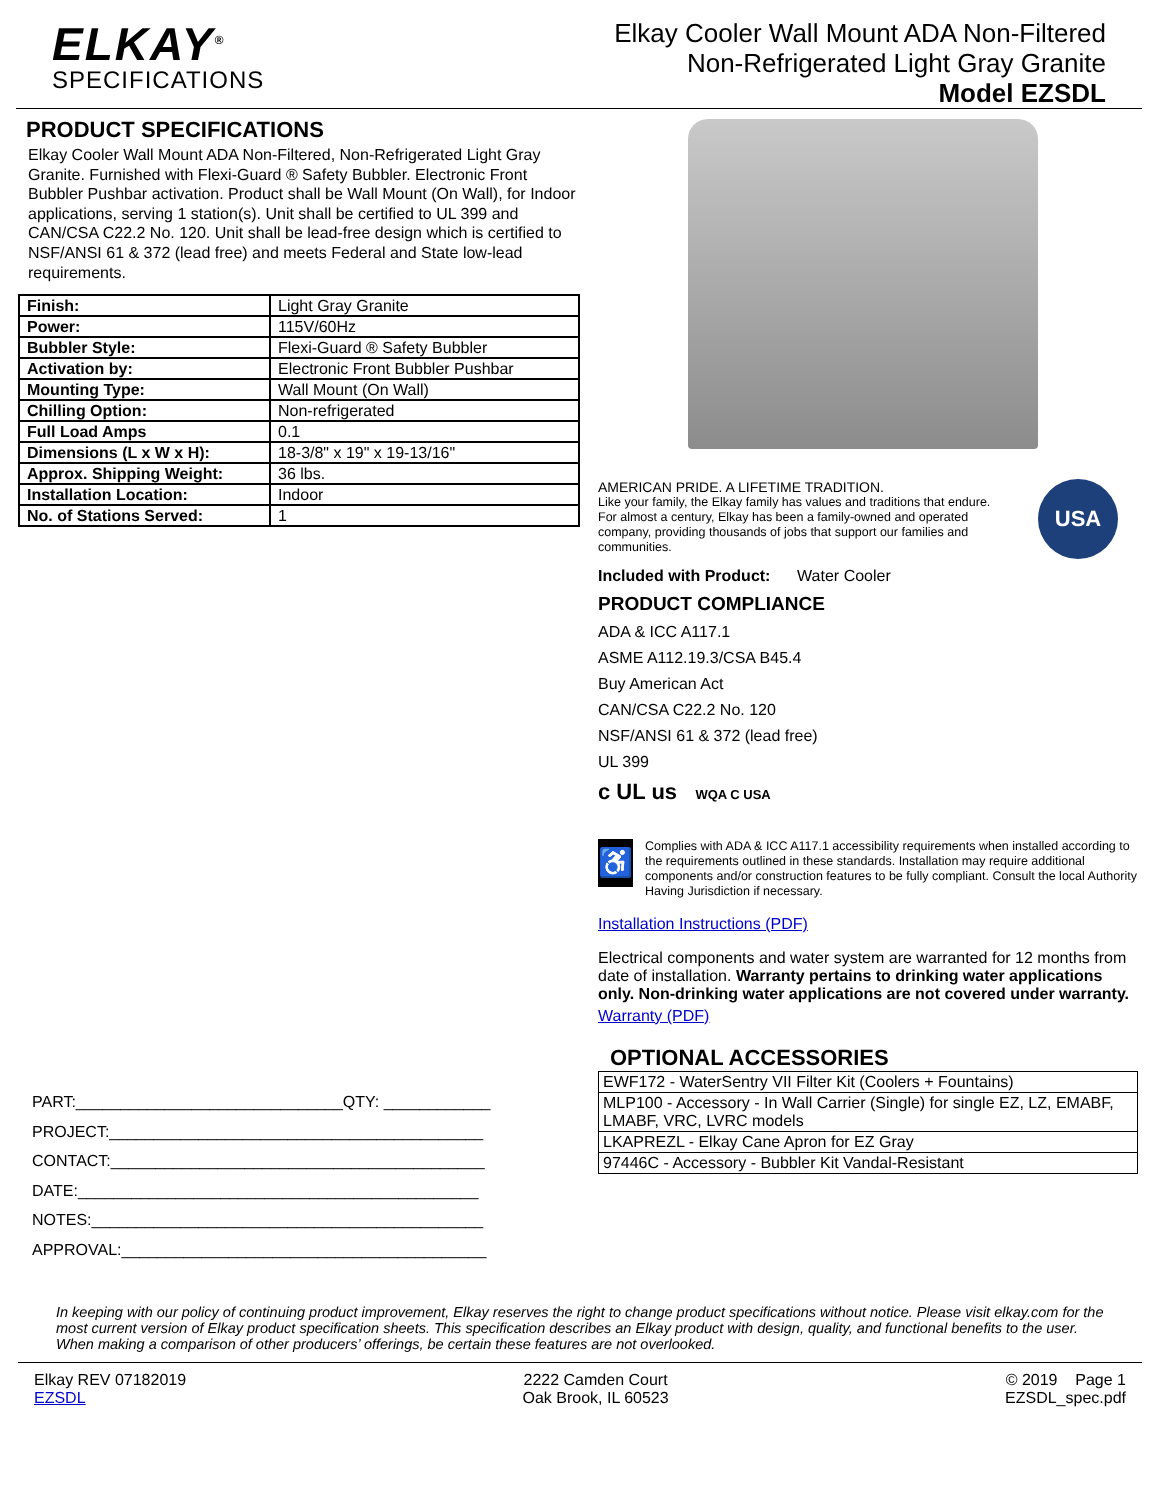ELKAY<sup>®</sup>
SPECIFICATIONS
Elkay Cooler Wall Mount ADA Non-Filtered
Non-Refrigerated Light Gray Granite
Model EZSDL
PRODUCT SPECIFICATIONS
Elkay Cooler Wall Mount ADA Non-Filtered, Non-Refrigerated Light Gray Granite. Furnished with Flexi-Guard ® Safety Bubbler. Electronic Front Bubbler Pushbar activation. Product shall be Wall Mount (On Wall), for Indoor applications, serving 1 station(s). Unit shall be certified to UL 399 and CAN/CSA C22.2 No. 120. Unit shall be lead-free design which is certified to NSF/ANSI 61 & 372 (lead free) and meets Federal and State low-lead requirements.
| Finish: | Light Gray Granite |
| Power: | 115V/60Hz |
| Bubbler Style: | Flexi-Guard ® Safety Bubbler |
| Activation by: | Electronic Front Bubbler Pushbar |
| Mounting Type: | Wall Mount (On Wall) |
| Chilling Option: | Non-refrigerated |
| Full Load Amps | 0.1 |
| Dimensions (L x W x H): | 18-3/8" x 19" x 19-13/16" |
| Approx. Shipping Weight: | 36 lbs. |
| Installation Location: | Indoor |
| No. of Stations Served: | 1 |
PART:______________________________QTY: ____________
PROJECT:__________________________________________
CONTACT:__________________________________________
DATE:_____________________________________________
NOTES:____________________________________________
APPROVAL:_________________________________________
AMERICAN PRIDE. A LIFETIME TRADITION.
Like your family, the Elkay family has values and traditions that endure. For almost a century, Elkay has been a family-owned and operated company, providing thousands of jobs that support our families and communities.
USA
Included with Product: Water Cooler
PRODUCT COMPLIANCE
ADA & ICC A117.1
ASME A112.19.3/CSA B45.4
Buy American Act
CAN/CSA C22.2 No. 120
NSF/ANSI 61 & 372 (lead free)
UL 399
c UL us WQA C USA
♿
Complies with ADA & ICC A117.1 accessibility requirements when installed according to the requirements outlined in these standards. Installation may require additional components and/or construction features to be fully compliant. Consult the local Authority Having Jurisdiction if necessary.
Installation Instructions (PDF)
Electrical components and water system are warranted for 12 months from date of installation. Warranty pertains to drinking water applications only. Non-drinking water applications are not covered under warranty.
Warranty (PDF)
OPTIONAL ACCESSORIES
| EWF172 - WaterSentry VII Filter Kit (Coolers + Fountains) |
| MLP100 - Accessory - In Wall Carrier (Single) for single EZ, LZ, EMABF, LMABF, VRC, LVRC models |
| LKAPREZL - Elkay Cane Apron for EZ Gray |
| 97446C - Accessory - Bubbler Kit Vandal-Resistant |
In keeping with our policy of continuing product improvement, Elkay reserves the right to change product specifications without notice. Please visit elkay.com for the most current version of Elkay product specification sheets. This specification describes an Elkay product with design, quality, and functional benefits to the user. When making a comparison of other producers’ offerings, be certain these features are not overlooked.
Elkay REV 07182019
EZSDL
2222 Camden Court
Oak Brook, IL 60523
© 2019 Page 1
EZSDL_spec.pdf